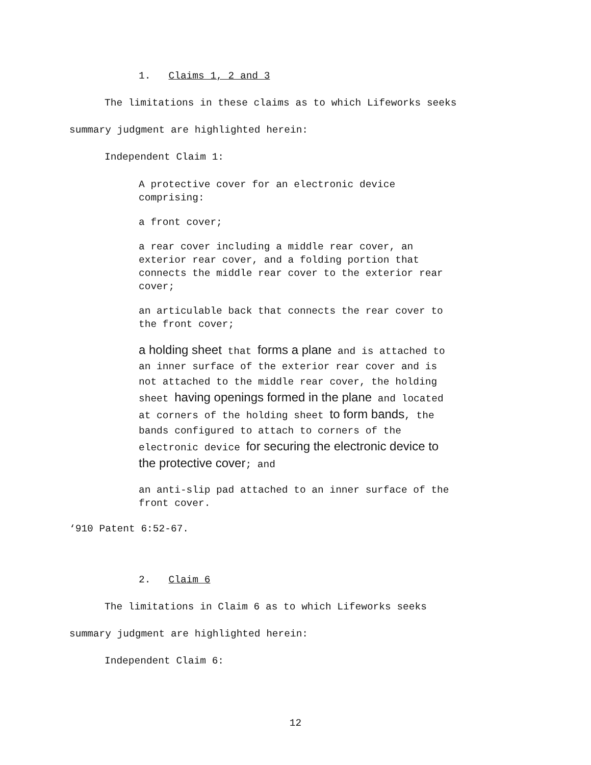1. Claims 1, 2 and 3
The limitations in these claims as to which Lifeworks seeks
summary judgment are highlighted herein:
Independent Claim 1:
A protective cover for an electronic device comprising:
a front cover;
a rear cover including a middle rear cover, an exterior rear cover, and a folding portion that connects the middle rear cover to the exterior rear cover;
an articulable back that connects the rear cover to the front cover;
a holding sheet that forms a plane and is attached to an inner surface of the exterior rear cover and is not attached to the middle rear cover, the holding sheet having openings formed in the plane and located at corners of the holding sheet to form bands, the bands configured to attach to corners of the electronic device for securing the electronic device to the protective cover; and
an anti-slip pad attached to an inner surface of the front cover.
‘910 Patent 6:52-67.
2. Claim 6
The limitations in Claim 6 as to which Lifeworks seeks
summary judgment are highlighted herein:
Independent Claim 6:
12